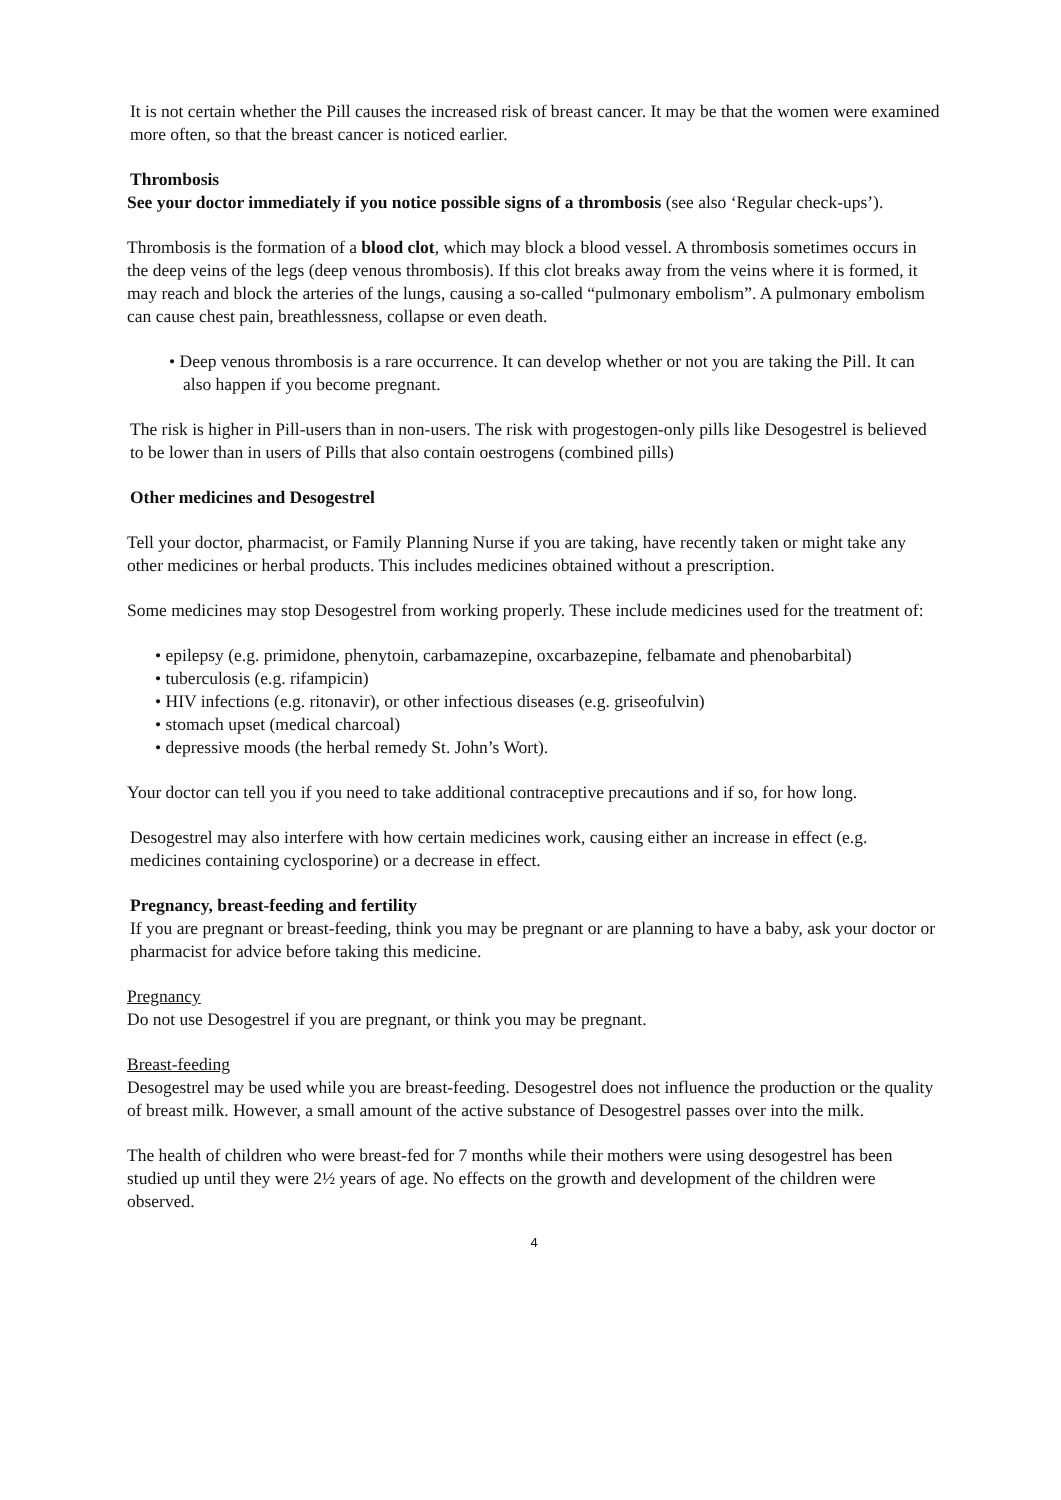It is not certain whether the Pill causes the increased risk of breast cancer. It may be that the women were examined more often, so that the breast cancer is noticed earlier.
Thrombosis
See your doctor immediately if you notice possible signs of a thrombosis (see also ‘Regular check-ups’).
Thrombosis is the formation of a blood clot, which may block a blood vessel. A thrombosis sometimes occurs in the deep veins of the legs (deep venous thrombosis). If this clot breaks away from the veins where it is formed, it may reach and block the arteries of the lungs, causing a so-called “pulmonary embolism”. A pulmonary embolism can cause chest pain, breathlessness, collapse or even death.
• Deep venous thrombosis is a rare occurrence. It can develop whether or not you are taking the Pill. It can also happen if you become pregnant.
The risk is higher in Pill-users than in non-users. The risk with progestogen-only pills like Desogestrel is believed to be lower than in users of Pills that also contain oestrogens (combined pills)
Other medicines and Desogestrel
Tell your doctor, pharmacist, or Family Planning Nurse if you are taking, have recently taken or might take any other medicines or herbal products. This includes medicines obtained without a prescription.
Some medicines may stop Desogestrel from working properly. These include medicines used for the treatment of:
• epilepsy (e.g. primidone, phenytoin, carbamazepine, oxcarbazepine, felbamate and phenobarbital)
• tuberculosis (e.g. rifampicin)
• HIV infections (e.g. ritonavir), or other infectious diseases (e.g. griseofulvin)
• stomach upset (medical charcoal)
• depressive moods (the herbal remedy St. John’s Wort).
Your doctor can tell you if you need to take additional contraceptive precautions and if so, for how long.
Desogestrel may also interfere with how certain medicines work, causing either an increase in effect (e.g. medicines containing cyclosporine) or a decrease in effect.
Pregnancy, breast-feeding and fertility
If you are pregnant or breast-feeding, think you may be pregnant or are planning to have a baby, ask your doctor or pharmacist for advice before taking this medicine.
Pregnancy
Do not use Desogestrel if you are pregnant, or think you may be pregnant.
Breast-feeding
Desogestrel may be used while you are breast-feeding. Desogestrel does not influence the production or the quality of breast milk. However, a small amount of the active substance of Desogestrel passes over into the milk.
The health of children who were breast-fed for 7 months while their mothers were using desogestrel has been studied up until they were 2½ years of age. No effects on the growth and development of the children were observed.
4